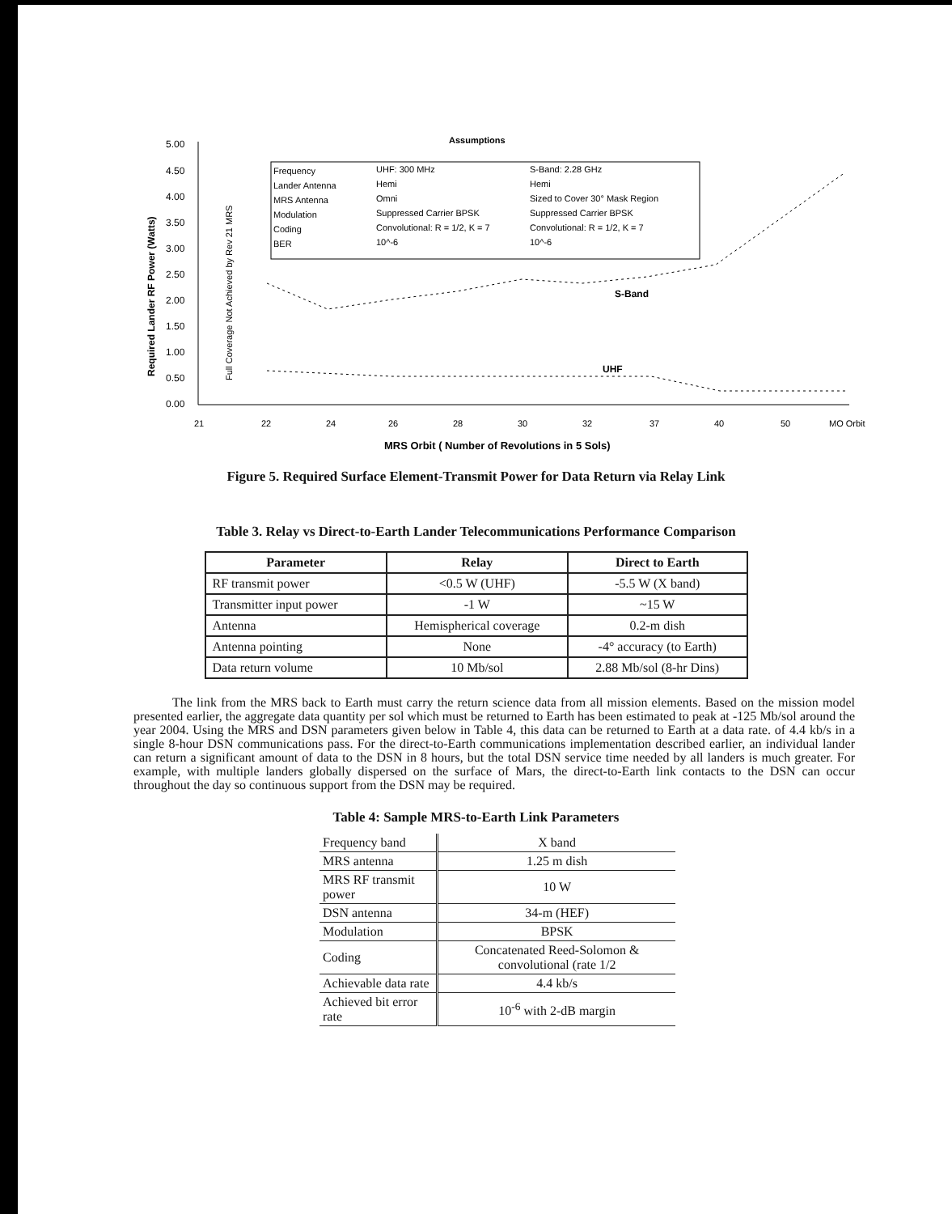Assumptions
5.00
4.50
4.00
3.50
3.00
2.50
2.00
1.50
1.00
0.50
0.00
Required Lander RF Power (Watts)
Full Coverage Not Achieved by Rev 21 MRS
Frequency
UHF: 300 MHz
S-Band: 2.28 GHz
Lander Antenna
Hemi
Hemi
MRS Antenna
Omni
Sized to Cover 30° Mask Region
Modulation
Suppressed Carrier BPSK
Suppressed Carrier BPSK
Coding
Convolutional: R = 1/2, K = 7
Convolutional: R = 1/2, K = 7
BER
10^-6
10^-6
S-Band
UHF
21
22
24
26
28
30
32
37
40
50
MO Orbit
MRS Orbit ( Number of Revolutions in 5 Sols)
Figure 5. Required Surface Element-Transmit Power for Data Return via Relay Link
Table 3. Relay vs Direct-to-Earth Lander Telecommunications Performance Comparison
| Parameter | Relay | Direct to Earth |
| --- | --- | --- |
| RF transmit power | <0.5 W (UHF) | -5.5 W (X band) |
| Transmitter input power | -1 W | ~15 W |
| Antenna | Hemispherical coverage | 0.2-m dish |
| Antenna pointing | None | -4° accuracy (to Earth) |
| Data return volume | 10 Mb/sol | 2.88 Mb/sol (8-hr Dins) |
The link from the MRS back to Earth must carry the return science data from all mission elements. Based on the mission model presented earlier, the aggregate data quantity per sol which must be returned to Earth has been estimated to peak at -125 Mb/sol around the year 2004. Using the MRS and DSN parameters given below in Table 4, this data can be returned to Earth at a data rate. of 4.4 kb/s in a single 8-hour DSN communications pass. For the direct-to-Earth communications implementation described earlier, an individual lander can return a significant amount of data to the DSN in 8 hours, but the total DSN service time needed by all landers is much greater. For example, with multiple landers globally dispersed on the surface of Mars, the direct-to-Earth link contacts to the DSN can occur throughout the day so continuous support from the DSN may be required.
Table 4: Sample MRS-to-Earth Link Parameters
| Frequency band | X band |
| MRS antenna | 1.25 m dish |
| MRS RF transmit power | 10 W |
| DSN antenna | 34-m (HEF) |
| Modulation | BPSK |
| Coding | Concatenated Reed-Solomon & convolutional (rate 1/2 |
| Achievable data rate | 4.4 kb/s |
| Achieved bit error rate | 10<sup>-6</sup> with 2-dB margin |